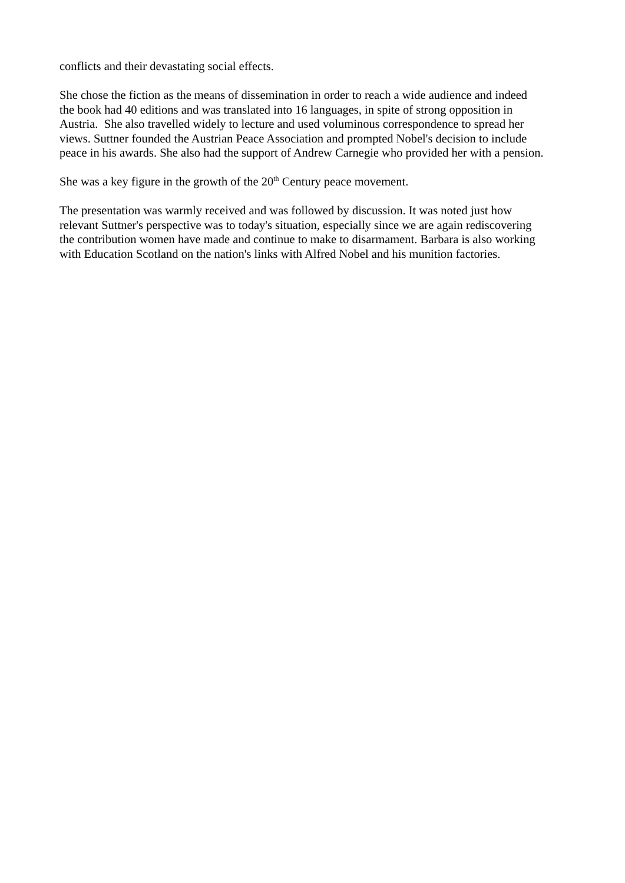conflicts and their devastating social effects.
She chose the fiction as the means of dissemination in order to reach a wide audience and indeed
the book had 40 editions and was translated into 16 languages, in spite of strong opposition in
Austria. She also travelled widely to lecture and used voluminous correspondence to spread her
views. Suttner founded the Austrian Peace Association and prompted Nobel's decision to include
peace in his awards. She also had the support of Andrew Carnegie who provided her with a pension.
She was a key figure in the growth of the 20<sup>th</sup> Century peace movement.
The presentation was warmly received and was followed by discussion. It was noted just how
relevant Suttner's perspective was to today's situation, especially since we are again rediscovering
the contribution women have made and continue to make to disarmament. Barbara is also working
with Education Scotland on the nation's links with Alfred Nobel and his munition factories.